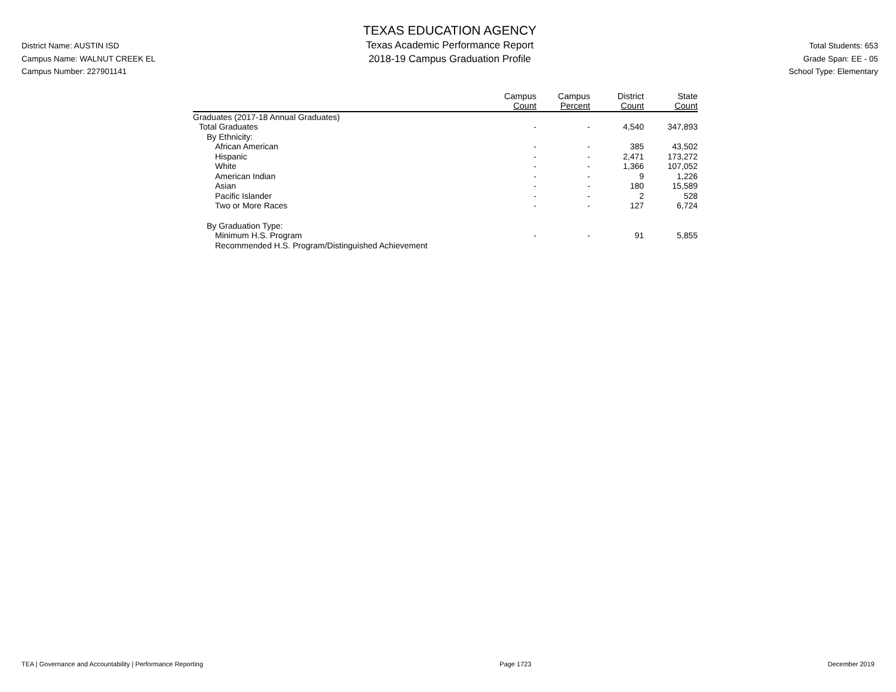District Name: AUSTIN ISD
Campus Name: WALNUT CREEK EL
Campus Number: 227901141
TEXAS EDUCATION AGENCY
Texas Academic Performance Report
2018-19 Campus Graduation Profile
Total Students: 653
Grade Span: EE - 05
School Type: Elementary
| | Campus Count | Campus Percent | District Count | State Count |
| --- | --- | --- | --- | --- |
| Graduates (2017-18 Annual Graduates) | | | | |
| Total Graduates | - | - | 4,540 | 347,893 |
| By Ethnicity: | | | | |
| African American | - | - | 385 | 43,502 |
| Hispanic | - | - | 2,471 | 173,272 |
| White | - | - | 1,366 | 107,052 |
| American Indian | - | - | 9 | 1,226 |
| Asian | - | - | 180 | 15,589 |
| Pacific Islander | - | - | 2 | 528 |
| Two or More Races | - | - | 127 | 6,724 |
| By Graduation Type: | | | | |
| Minimum H.S. Program | - | - | 91 | 5,855 |
| Recommended H.S. Program/Distinguished Achievement | | | | |
TEA | Governance and Accountability | Performance Reporting Page 1723 December 2019